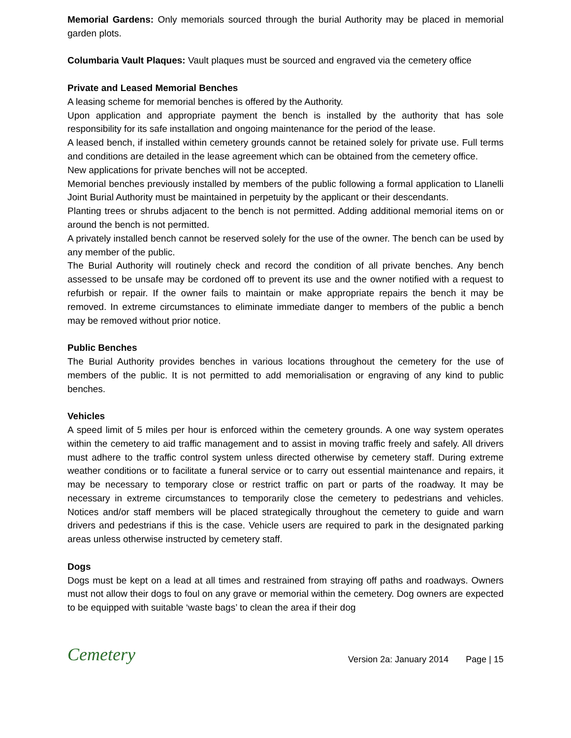Memorial Gardens: Only memorials sourced through the burial Authority may be placed in memorial garden plots.
Columbaria Vault Plaques: Vault plaques must be sourced and engraved via the cemetery office
Private and Leased Memorial Benches
A leasing scheme for memorial benches is offered by the Authority.
Upon application and appropriate payment the bench is installed by the authority that has sole responsibility for its safe installation and ongoing maintenance for the period of the lease.
A leased bench, if installed within cemetery grounds cannot be retained solely for private use. Full terms and conditions are detailed in the lease agreement which can be obtained from the cemetery office.
New applications for private benches will not be accepted.
Memorial benches previously installed by members of the public following a formal application to Llanelli Joint Burial Authority must be maintained in perpetuity by the applicant or their descendants.
Planting trees or shrubs adjacent to the bench is not permitted. Adding additional memorial items on or around the bench is not permitted.
A privately installed bench cannot be reserved solely for the use of the owner. The bench can be used by any member of the public.
The Burial Authority will routinely check and record the condition of all private benches. Any bench assessed to be unsafe may be cordoned off to prevent its use and the owner notified with a request to refurbish or repair. If the owner fails to maintain or make appropriate repairs the bench it may be removed. In extreme circumstances to eliminate immediate danger to members of the public a bench may be removed without prior notice.
Public Benches
The Burial Authority provides benches in various locations throughout the cemetery for the use of members of the public. It is not permitted to add memorialisation or engraving of any kind to public benches.
Vehicles
A speed limit of 5 miles per hour is enforced within the cemetery grounds. A one way system operates within the cemetery to aid traffic management and to assist in moving traffic freely and safely. All drivers must adhere to the traffic control system unless directed otherwise by cemetery staff. During extreme weather conditions or to facilitate a funeral service or to carry out essential maintenance and repairs, it may be necessary to temporary close or restrict traffic on part or parts of the roadway. It may be necessary in extreme circumstances to temporarily close the cemetery to pedestrians and vehicles. Notices and/or staff members will be placed strategically throughout the cemetery to guide and warn drivers and pedestrians if this is the case. Vehicle users are required to park in the designated parking areas unless otherwise instructed by cemetery staff.
Dogs
Dogs must be kept on a lead at all times and restrained from straying off paths and roadways. Owners must not allow their dogs to foul on any grave or memorial within the cemetery. Dog owners are expected to be equipped with suitable ‘waste bags’ to clean the area if their dog
Cemetery
Version 2a: January 2014 Page | 15